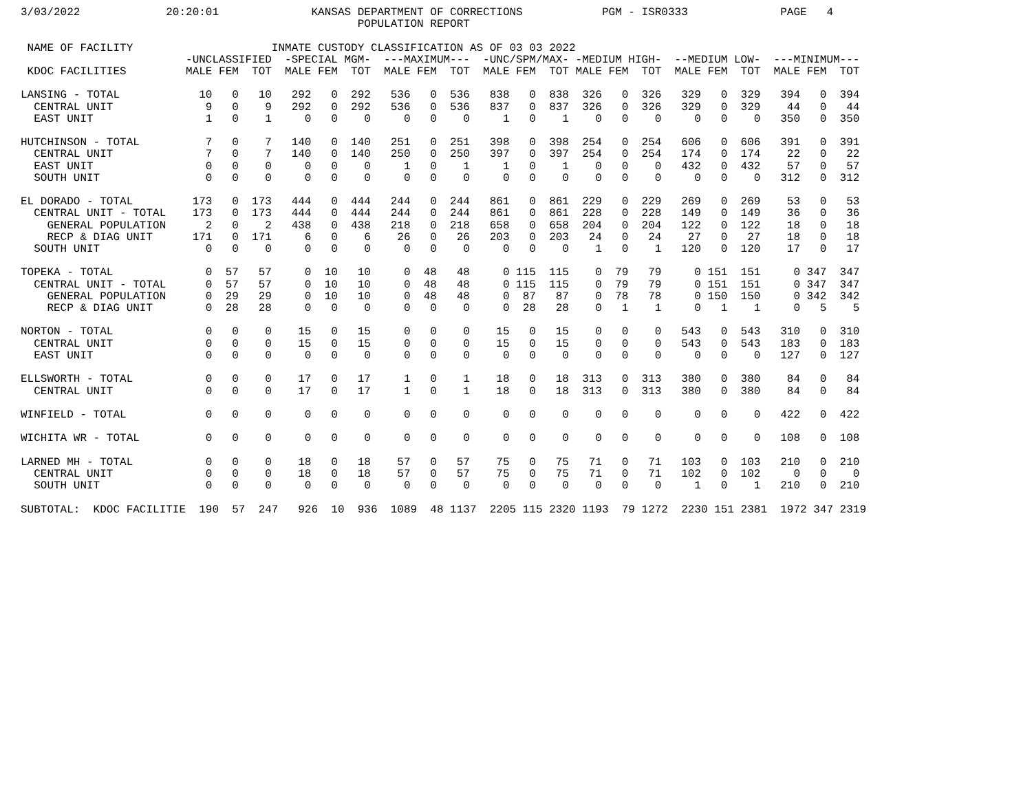3/03/2022             20:20:01              KANSAS DEPARTMENT OF CORRECTIONS            PGM - ISR0333              PAGE   4
                                                   POPULATION REPORT

 NAME OF FACILITY                     INMATE CUSTODY CLASSIFICATION AS OF 03 03 2022
                         -UNCLASSIFIED  -SPECIAL MGM-  ---MAXIMUM---  -UNC/SPM/MAX- -MEDIUM HIGH-  --MEDIUM LOW-  ---MINIMUM---
 KDOC FACILITIES         MALE FEM  TOT  MALE FEM  TOT  MALE FEM  TOT  MALE FEM  TOT MALE FEM  TOT  MALE FEM  TOT  MALE FEM  TOT

LANSING - TOTAL            10   0   10   292   0  292   536   0  536   838   0  838  326   0  326   329   0  329   394   0  394
  CENTRAL UNIT              9   0    9   292   0  292   536   0  536   837   0  837  326   0  326   329   0  329    44   0   44
  EAST UNIT                 1   0    1     0   0    0     0   0    0     1   0    1    0   0    0     0   0    0   350   0  350

HUTCHINSON - TOTAL          7   0    7   140   0  140   251   0  251   398   0  398  254   0  254   606   0  606   391   0  391
  CENTRAL UNIT              7   0    7   140   0  140   250   0  250   397   0  397  254   0  254   174   0  174    22   0   22
  EAST UNIT                 0   0    0     0   0    0     1   0    1     1   0    1    0   0    0   432   0  432    57   0   57
  SOUTH UNIT                0   0    0     0   0    0     0   0    0     0   0    0    0   0    0     0   0    0   312   0  312

EL DORADO - TOTAL         173   0  173   444   0  444   244   0  244   861   0  861  229   0  229   269   0  269    53   0   53
  CENTRAL UNIT - TOTAL    173   0  173   444   0  444   244   0  244   861   0  861  228   0  228   149   0  149    36   0   36
    GENERAL POPULATION      2   0    2   438   0  438   218   0  218   658   0  658  204   0  204   122   0  122    18   0   18
    RECP & DIAG UNIT      171   0  171     6   0    6    26   0   26   203   0  203   24   0   24    27   0   27    18   0   18
  SOUTH UNIT                0   0    0     0   0    0     0   0    0     0   0    0    1   0    1   120   0  120    17   0   17

TOPEKA - TOTAL              0  57   57     0  10   10     0  48   48     0 115  115    0  79   79     0 151  151     0 347  347
  CENTRAL UNIT - TOTAL      0  57   57     0  10   10     0  48   48     0 115  115    0  79   79     0 151  151     0 347  347
    GENERAL POPULATION      0  29   29     0  10   10     0  48   48     0  87   87    0  78   78     0 150  150     0 342  342
    RECP & DIAG UNIT        0  28   28     0   0    0     0   0    0     0  28   28    0   1    1     0   1    1     0   5    5

NORTON - TOTAL              0   0    0    15   0   15     0   0    0    15   0   15    0   0    0   543   0  543   310   0  310
  CENTRAL UNIT              0   0    0    15   0   15     0   0    0    15   0   15    0   0    0   543   0  543   183   0  183
  EAST UNIT                 0   0    0     0   0    0     0   0    0     0   0    0    0   0    0     0   0    0   127   0  127

ELLSWORTH - TOTAL           0   0    0    17   0   17     1   0    1    18   0   18  313   0  313   380   0  380    84   0   84
  CENTRAL UNIT              0   0    0    17   0   17     1   0    1    18   0   18  313   0  313   380   0  380    84   0   84

WINFIELD - TOTAL            0   0    0     0   0    0     0   0    0     0   0    0    0   0    0     0   0    0   422   0  422

WICHITA WR - TOTAL          0   0    0     0   0    0     0   0    0     0   0    0    0   0    0     0   0    0   108   0  108

LARNED MH - TOTAL           0   0    0    18   0   18    57   0   57    75   0   75   71   0   71   103   0  103   210   0  210
  CENTRAL UNIT              0   0    0    18   0   18    57   0   57    75   0   75   71   0   71   102   0  102     0   0    0
  SOUTH UNIT                0   0    0     0   0    0     0   0    0     0   0    0    0   0    0     1   0    1   210   0  210

SUBTOTAL:  KDOC FACILITIE  190  57  247   926  10  936  1089  48 1137  2205 115 2320 1193  79 1272  2230 151 2381  1972 347 2319